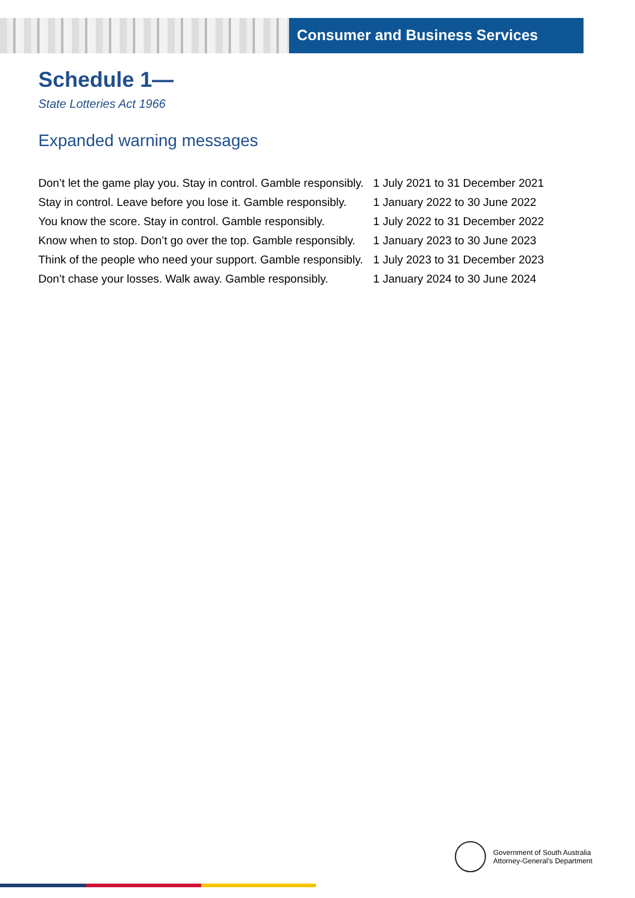Consumer and Business Services
Schedule 1—
State Lotteries Act 1966
Expanded warning messages
| Don’t let the game play you. Stay in control. Gamble responsibly. | 1 July 2021 to 31 December 2021 |
| Stay in control. Leave before you lose it. Gamble responsibly. | 1 January 2022 to 30 June 2022 |
| You know the score. Stay in control. Gamble responsibly. | 1 July 2022 to 31 December 2022 |
| Know when to stop. Don’t go over the top. Gamble responsibly. | 1 January 2023 to 30 June 2023 |
| Think of the people who need your support. Gamble responsibly. | 1 July 2023 to 31 December 2023 |
| Don’t chase your losses. Walk away. Gamble responsibly. | 1 January 2024 to 30 June 2024 |
Government of South Australia
Attorney-General’s Department